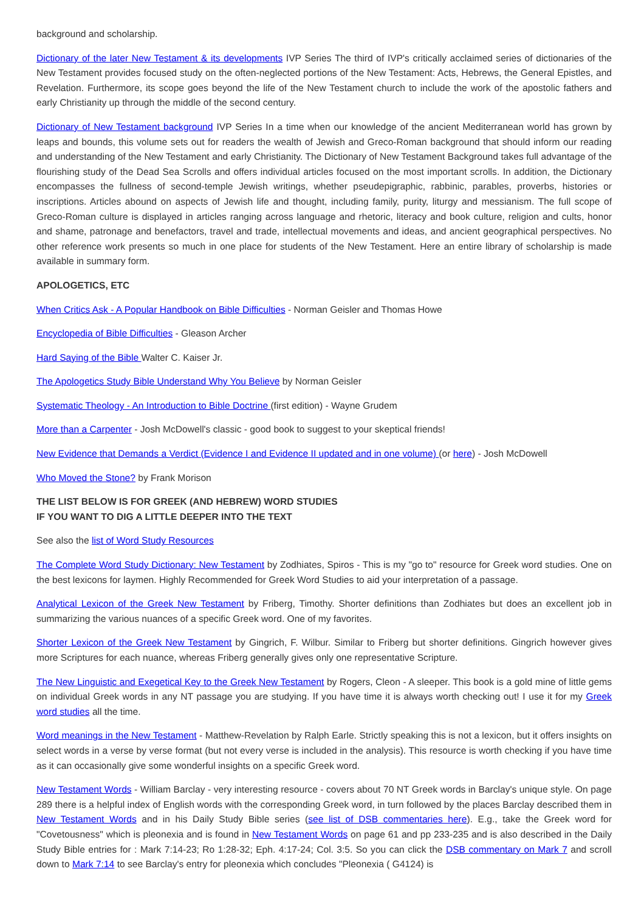background and scholarship.
Dictionary of the later New Testament & its developments IVP Series The third of IVP's critically acclaimed series of dictionaries of the New Testament provides focused study on the often-neglected portions of the New Testament: Acts, Hebrews, the General Epistles, and Revelation. Furthermore, its scope goes beyond the life of the New Testament church to include the work of the apostolic fathers and early Christianity up through the middle of the second century.
Dictionary of New Testament background IVP Series In a time when our knowledge of the ancient Mediterranean world has grown by leaps and bounds, this volume sets out for readers the wealth of Jewish and Greco-Roman background that should inform our reading and understanding of the New Testament and early Christianity. The Dictionary of New Testament Background takes full advantage of the flourishing study of the Dead Sea Scrolls and offers individual articles focused on the most important scrolls. In addition, the Dictionary encompasses the fullness of second-temple Jewish writings, whether pseudepigraphic, rabbinic, parables, proverbs, histories or inscriptions. Articles abound on aspects of Jewish life and thought, including family, purity, liturgy and messianism. The full scope of Greco-Roman culture is displayed in articles ranging across language and rhetoric, literacy and book culture, religion and cults, honor and shame, patronage and benefactors, travel and trade, intellectual movements and ideas, and ancient geographical perspectives. No other reference work presents so much in one place for students of the New Testament. Here an entire library of scholarship is made available in summary form.
APOLOGETICS, ETC
When Critics Ask - A Popular Handbook on Bible Difficulties - Norman Geisler and Thomas Howe
Encyclopedia of Bible Difficulties - Gleason Archer
Hard Saying of the Bible Walter C. Kaiser Jr.
The Apologetics Study Bible Understand Why You Believe by Norman Geisler
Systematic Theology - An Introduction to Bible Doctrine (first edition) - Wayne Grudem
More than a Carpenter - Josh McDowell's classic - good book to suggest to your skeptical friends!
New Evidence that Demands a Verdict (Evidence I and Evidence II updated and in one volume) (or here) - Josh McDowell
Who Moved the Stone? by Frank Morison
THE LIST BELOW IS FOR GREEK (AND HEBREW) WORD STUDIES
IF YOU WANT TO DIG A LITTLE DEEPER INTO THE TEXT
See also the list of Word Study Resources
The Complete Word Study Dictionary: New Testament by Zodhiates, Spiros - This is my "go to" resource for Greek word studies. One on the best lexicons for laymen. Highly Recommended for Greek Word Studies to aid your interpretation of a passage.
Analytical Lexicon of the Greek New Testament by Friberg, Timothy. Shorter definitions than Zodhiates but does an excellent job in summarizing the various nuances of a specific Greek word. One of my favorites.
Shorter Lexicon of the Greek New Testament by Gingrich, F. Wilbur. Similar to Friberg but shorter definitions. Gingrich however gives more Scriptures for each nuance, whereas Friberg generally gives only one representative Scripture.
The New Linguistic and Exegetical Key to the Greek New Testament by Rogers, Cleon - A sleeper. This book is a gold mine of little gems on individual Greek words in any NT passage you are studying. If you have time it is always worth checking out! I use it for my Greek word studies all the time.
Word meanings in the New Testament - Matthew-Revelation by Ralph Earle. Strictly speaking this is not a lexicon, but it offers insights on select words in a verse by verse format (but not every verse is included in the analysis). This resource is worth checking if you have time as it can occasionally give some wonderful insights on a specific Greek word.
New Testament Words - William Barclay - very interesting resource - covers about 70 NT Greek words in Barclay's unique style. On page 289 there is a helpful index of English words with the corresponding Greek word, in turn followed by the places Barclay described them in New Testament Words and in his Daily Study Bible series (see list of DSB commentaries here). E.g., take the Greek word for "Covetousness" which is pleonexia and is found in New Testament Words on page 61 and pp 233-235 and is also described in the Daily Study Bible entries for : Mark 7:14-23; Ro 1:28-32; Eph. 4:17-24; Col. 3:5. So you can click the DSB commentary on Mark 7 and scroll down to Mark 7:14 to see Barclay's entry for pleonexia which concludes "Pleonexia ( G4124) is